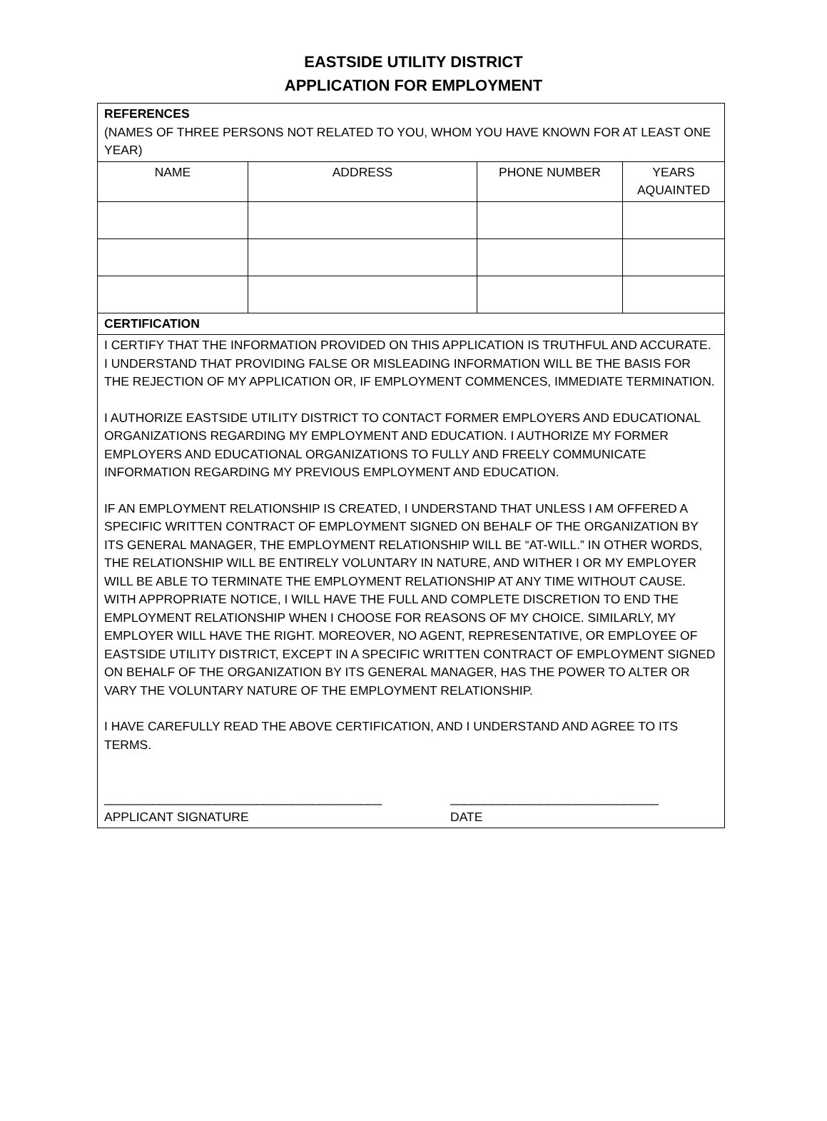EASTSIDE UTILITY DISTRICT
APPLICATION FOR EMPLOYMENT
| REFERENCES (NAMES OF THREE PERSONS NOT RELATED TO YOU, WHOM YOU HAVE KNOWN FOR AT LEAST ONE YEAR) | | | |
| NAME | ADDRESS | PHONE NUMBER | YEARS AQUAINTED |
| CERTIFICATION | | | |
| I CERTIFY THAT THE INFORMATION PROVIDED ON THIS APPLICATION IS TRUTHFUL AND ACCURATE. I UNDERSTAND THAT PROVIDING FALSE OR MISLEADING INFORMATION WILL BE THE BASIS FOR THE REJECTION OF MY APPLICATION OR, IF EMPLOYMENT COMMENCES, IMMEDIATE TERMINATION. I AUTHORIZE EASTSIDE UTILITY DISTRICT TO CONTACT FORMER EMPLOYERS AND EDUCATIONAL ORGANIZATIONS REGARDING MY EMPLOYMENT AND EDUCATION. I AUTHORIZE MY FORMER EMPLOYERS AND EDUCATIONAL ORGANIZATIONS TO FULLY AND FREELY COMMUNICATE INFORMATION REGARDING MY PREVIOUS EMPLOYMENT AND EDUCATION. IF AN EMPLOYMENT RELATIONSHIP IS CREATED, I UNDERSTAND THAT UNLESS I AM OFFERED A SPECIFIC WRITTEN CONTRACT OF EMPLOYMENT SIGNED ON BEHALF OF THE ORGANIZATION BY ITS GENERAL MANAGER, THE EMPLOYMENT RELATIONSHIP WILL BE “AT-WILL.” IN OTHER WORDS, THE RELATIONSHIP WILL BE ENTIRELY VOLUNTARY IN NATURE, AND WITHER I OR MY EMPLOYER WILL BE ABLE TO TERMINATE THE EMPLOYMENT RELATIONSHIP AT ANY TIME WITHOUT CAUSE. WITH APPROPRIATE NOTICE, I WILL HAVE THE FULL AND COMPLETE DISCRETION TO END THE EMPLOYMENT RELATIONSHIP WHEN I CHOOSE FOR REASONS OF MY CHOICE. SIMILARLY, MY EMPLOYER WILL HAVE THE RIGHT. MOREOVER, NO AGENT, REPRESENTATIVE, OR EMPLOYEE OF EASTSIDE UTILITY DISTRICT, EXCEPT IN A SPECIFIC WRITTEN CONTRACT OF EMPLOYMENT SIGNED ON BEHALF OF THE ORGANIZATION BY ITS GENERAL MANAGER, HAS THE POWER TO ALTER OR VARY THE VOLUNTARY NATURE OF THE EMPLOYMENT RELATIONSHIP. I HAVE CAREFULLY READ THE ABOVE CERTIFICATION, AND I UNDERSTAND AND AGREE TO ITS TERMS. ________________________________________ APPLICANT SIGNATURE ______________________________ DATE | | | |